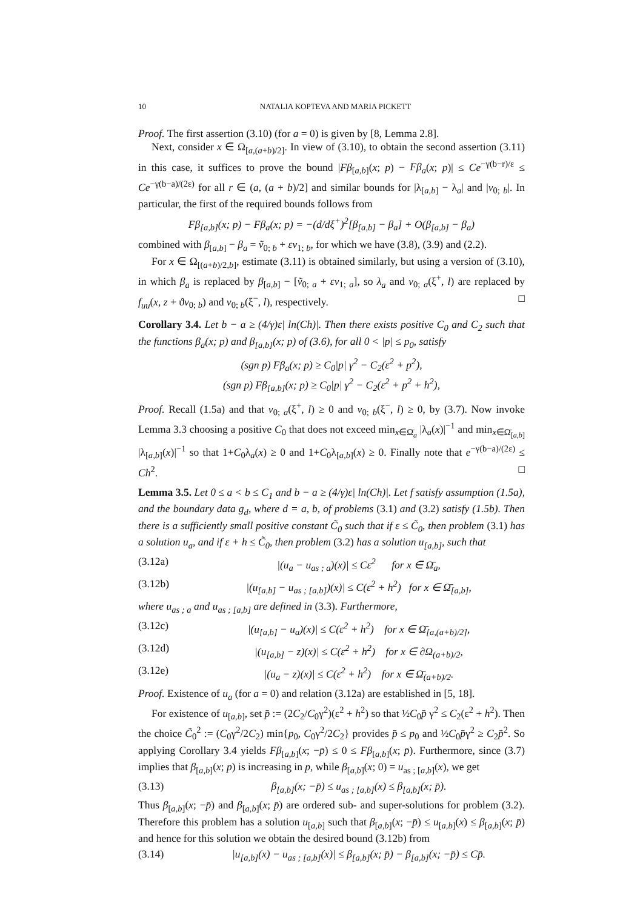10 NATALIA KOPTEVA AND MARIA PICKETT
Proof. The first assertion (3.10) (for a = 0) is given by [8, Lemma 2.8].
Next, consider x ∈ Ω<sub>[a,(a+b)/2]</sub>. In view of (3.10), to obtain the second assertion (3.11) in this case, it suffices to prove the bound |Fβ<sub>[a,b]</sub>(x; p) − Fβ<sub>a</sub>(x; p)| ≤ Ce<sup>−γ(b−r)/ε</sup> ≤ Ce<sup>−γ(b−a)/(2ε)</sup> for all r ∈ (a, (a + b)/2] and similar bounds for |λ<sub>[a,b]</sub> − λ<sub>a</sub>| and |v<sub>0; b</sub>|. In particular, the first of the required bounds follows from
Fβ<sub>[a,b]</sub>(x; p) − Fβ<sub>a</sub>(x; p) = −(d/dξ<sup>+</sup>)<sup>2</sup>[β<sub>[a,b]</sub> − β<sub>a</sub>] + O(β<sub>[a,b]</sub> − β<sub>a</sub>)
combined with β<sub>[a,b]</sub> − β<sub>a</sub> = ṽ<sub>0; b</sub> + εv<sub>1; b</sub>, for which we have (3.8), (3.9) and (2.2).
For x ∈ Ω<sub>[(a+b)/2,b]</sub>, estimate (3.11) is obtained similarly, but using a version of (3.10), in which β<sub>a</sub> is replaced by β<sub>[a,b]</sub> − [ṽ<sub>0; a</sub> + εv<sub>1; a</sub>], so λ<sub>a</sub> and v<sub>0; a</sub>(ξ<sup>+</sup>, l) are replaced by f<sub>uu</sub>(x, z + ϑv<sub>0; b</sub>) and v<sub>0; b</sub>(ξ<sup>−</sup>, l), respectively. □
Corollary 3.4. Let b − a ≥ (4/γ)ε| ln(Ch)|. Then there exists positive C<sub>0</sub> and C<sub>2</sub> such that the functions β<sub>a</sub>(x; p) and β<sub>[a,b]</sub>(x; p) of (3.6), for all 0 < |p| ≤ p<sub>0</sub>, satisfy
(sgn p) Fβ<sub>a</sub>(x; p) ≥ C<sub>0</sub>|p| γ<sup>2</sup> − C<sub>2</sub>(ε<sup>2</sup> + p<sup>2</sup>),
(sgn p) Fβ<sub>[a,b]</sub>(x; p) ≥ C<sub>0</sub>|p| γ<sup>2</sup> − C<sub>2</sub>(ε<sup>2</sup> + p<sup>2</sup> + h<sup>2</sup>),
Proof. Recall (1.5a) and that v<sub>0; a</sub>(ξ<sup>+</sup>, l) ≥ 0 and v<sub>0; b</sub>(ξ<sup>−</sup>, l) ≥ 0, by (3.7). Now invoke Lemma 3.3 choosing a positive C<sub>0</sub> that does not exceed min<sub>x∈Ω̄<sub>a</sub></sub> |λ<sub>a</sub>(x)|<sup>−1</sup> and min<sub>x∈Ω̄<sub>[a,b]</sub></sub> |λ<sub>[a,b]</sub>(x)|<sup>−1</sup> so that 1+C<sub>0</sub>λ<sub>a</sub>(x) ≥ 0 and 1+C<sub>0</sub>λ<sub>[a,b]</sub>(x) ≥ 0. Finally note that e<sup>−γ(b−a)/(2ε)</sup> ≤ Ch<sup>2</sup>. □
Lemma 3.5. Let 0 ≤ a < b ≤ C<sub>1</sub> and b − a ≥ (4/γ)ε| ln(Ch)|. Let f satisfy assumption (1.5a), and the boundary data g<sub>d</sub>, where d = a, b, of problems (3.1) and (3.2) satisfy (1.5b). Then there is a sufficiently small positive constant C̃<sub>0</sub> such that if ε ≤ C̃<sub>0</sub>, then problem (3.1) has a solution u<sub>a</sub>, and if ε + h ≤ C̃<sub>0</sub>, then problem (3.2) has a solution u<sub>[a,b]</sub>, such that
(3.12a) |(u<sub>a</sub> − u<sub>as ; a</sub>)(x)| ≤ Cε<sup>2</sup> for x ∈ Ω̄<sub>a</sub>,
(3.12b) |(u<sub>[a,b]</sub> − u<sub>as ; [a,b]</sub>)(x)| ≤ C(ε<sup>2</sup> + h<sup>2</sup>) for x ∈ Ω̄<sub>[a,b]</sub>,
where u<sub>as ; a</sub> and u<sub>as ; [a,b]</sub> are defined in (3.3). Furthermore,
(3.12c) |(u<sub>[a,b]</sub> − u<sub>a</sub>)(x)| ≤ C(ε<sup>2</sup> + h<sup>2</sup>) for x ∈ Ω̄<sub>[a,(a+b)/2]</sub>,
(3.12d) |(u<sub>[a,b]</sub> − z)(x)| ≤ C(ε<sup>2</sup> + h<sup>2</sup>) for x ∈ ∂Ω<sub>(a+b)/2</sub>,
(3.12e) |(u<sub>a</sub> − z)(x)| ≤ C(ε<sup>2</sup> + h<sup>2</sup>) for x ∈ Ω̄<sub>(a+b)/2</sub>.
Proof. Existence of u<sub>a</sub> (for a = 0) and relation (3.12a) are established in [5, 18].
For existence of u<sub>[a,b]</sub>, set p̄ := (2C<sub>2</sub>/C<sub>0</sub>γ<sup>2</sup>)(ε<sup>2</sup> + h<sup>2</sup>) so that ½C<sub>0</sub>p̄ γ<sup>2</sup> ≤ C<sub>2</sub>(ε<sup>2</sup> + h<sup>2</sup>). Then the choice C̃<sub>0</sub><sup>2</sup> := (C<sub>0</sub>γ<sup>2</sup>/2C<sub>2</sub>) min{p<sub>0</sub>, C<sub>0</sub>γ<sup>2</sup>/2C<sub>2</sub>} provides p̄ ≤ p<sub>0</sub> and ½C<sub>0</sub>p̄γ<sup>2</sup> ≥ C<sub>2</sub>p̄<sup>2</sup>. So applying Corollary 3.4 yields Fβ<sub>[a,b]</sub>(x; −p̄) ≤ 0 ≤ Fβ<sub>[a,b]</sub>(x; p̄). Furthermore, since (3.7) implies that β<sub>[a,b]</sub>(x; p) is increasing in p, while β<sub>[a,b]</sub>(x; 0) = u<sub>as ; [a,b]</sub>(x), we get
(3.13) β<sub>[a,b]</sub>(x; −p̄) ≤ u<sub>as ; [a,b]</sub>(x) ≤ β<sub>[a,b]</sub>(x; p̄).
Thus β<sub>[a,b]</sub>(x; −p̄) and β<sub>[a,b]</sub>(x; p̄) are ordered sub- and super-solutions for problem (3.2). Therefore this problem has a solution u<sub>[a,b]</sub> such that β<sub>[a,b]</sub>(x; −p̄) ≤ u<sub>[a,b]</sub>(x) ≤ β<sub>[a,b]</sub>(x; p̄) and hence for this solution we obtain the desired bound (3.12b) from
(3.14) |u<sub>[a,b]</sub>(x) − u<sub>as ; [a,b]</sub>(x)| ≤ β<sub>[a,b]</sub>(x; p̄) − β<sub>[a,b]</sub>(x; −p̄) ≤ Cp̄.